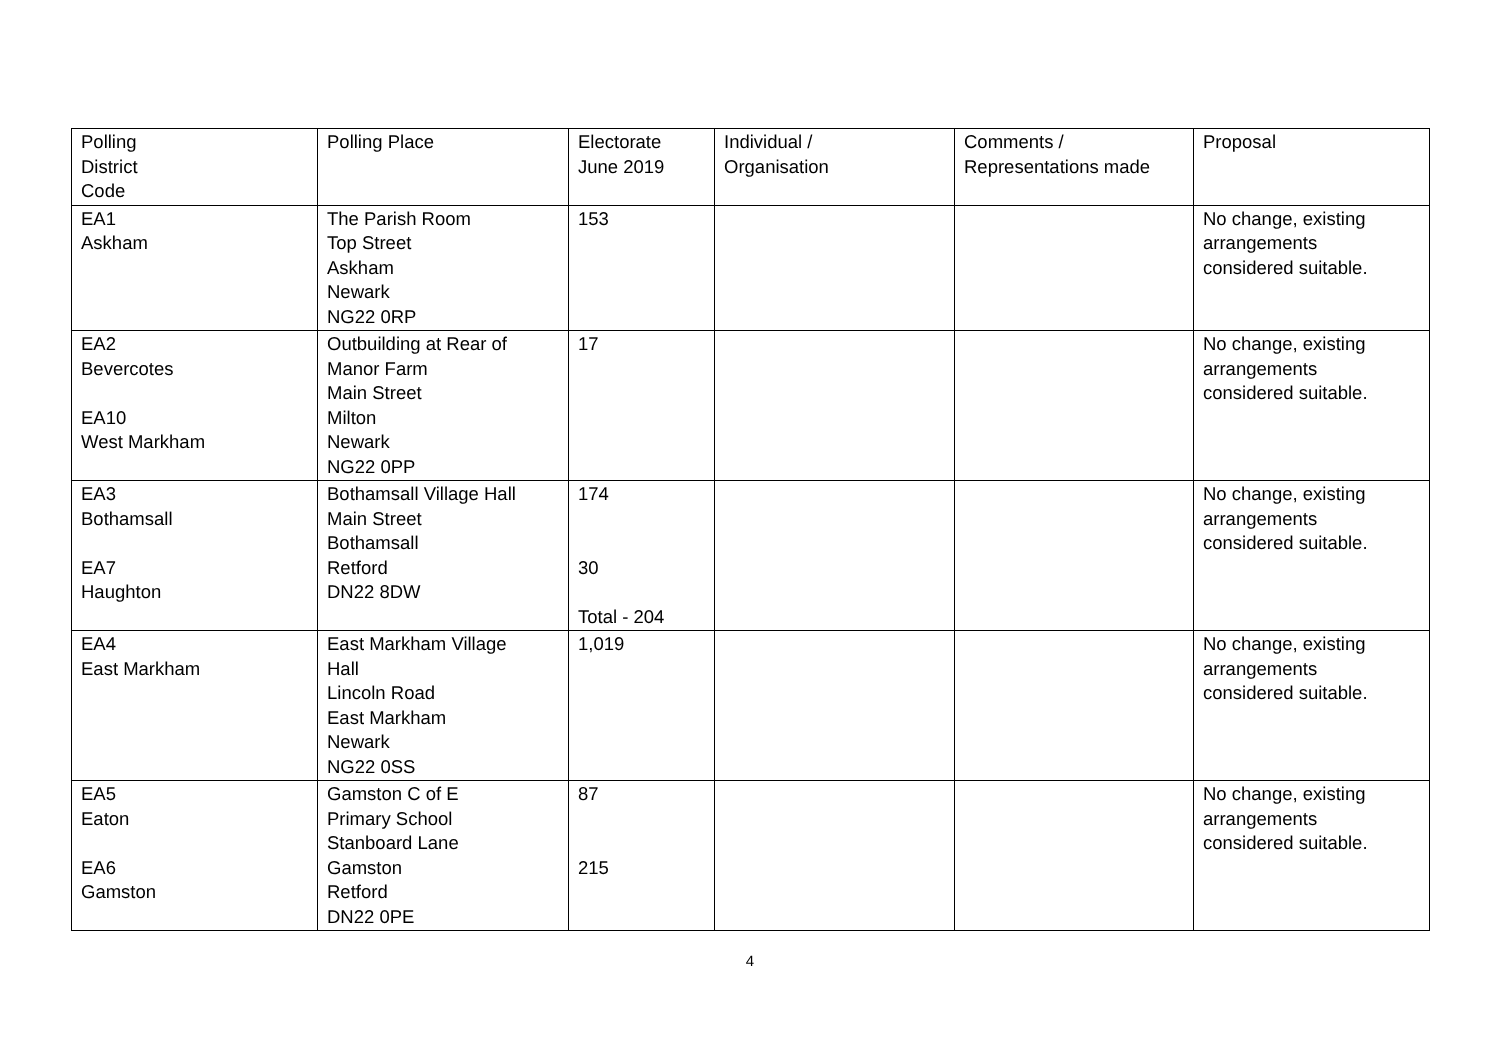| Polling District Code | Polling Place | Electorate June 2019 | Individual / Organisation | Comments / Representations made | Proposal |
| EA1 Askham | The Parish Room Top Street Askham Newark NG22 0RP | 153 | | | No change, existing arrangements considered suitable. |
| EA2 Bevercotes EA10 West Markham | Outbuilding at Rear of Manor Farm Main Street Milton Newark NG22 0PP | 17 | | | No change, existing arrangements considered suitable. |
| EA3 Bothamsall EA7 Haughton | Bothamsall Village Hall Main Street Bothamsall Retford DN22 8DW | 174 30 Total - 204 | | | No change, existing arrangements considered suitable. |
| EA4 East Markham | East Markham Village Hall Lincoln Road East Markham Newark NG22 0SS | 1,019 | | | No change, existing arrangements considered suitable. |
| EA5 Eaton EA6 Gamston | Gamston C of E Primary School Stanboard Lane Gamston Retford DN22 0PE | 87 215 | | | No change, existing arrangements considered suitable. |
4